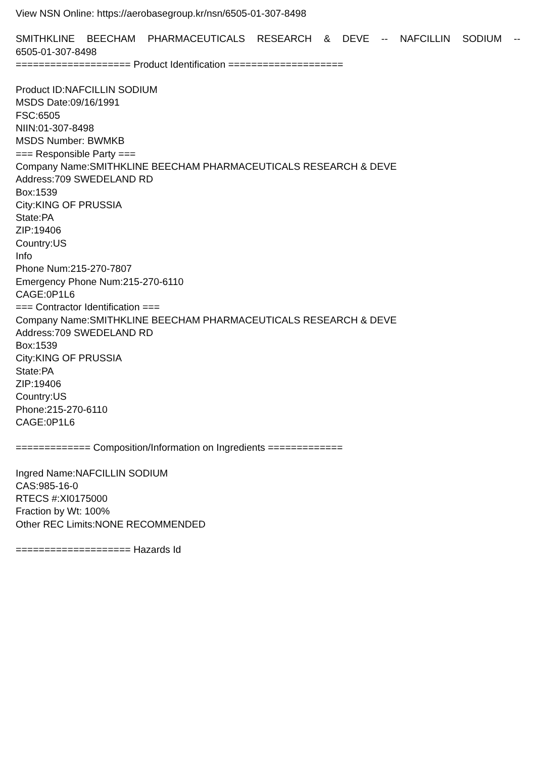View NSN Online: https://aerobasegroup.kr/nsn/6505-01-307-8498
SMITHKLINE BEECHAM PHARMACEUTICALS RESEARCH & DEVE -- NAFCILLIN SODIUM --
6505-01-307-8498
==================== Product Identification ====================
Product ID:NAFCILLIN SODIUM
MSDS Date:09/16/1991
FSC:6505
NIIN:01-307-8498
MSDS Number: BWMKB
=== Responsible Party ===
Company Name:SMITHKLINE BEECHAM PHARMACEUTICALS RESEARCH & DEVE
Address:709 SWEDELAND RD
Box:1539
City:KING OF PRUSSIA
State:PA
ZIP:19406
Country:US
Info
Phone Num:215-270-7807
Emergency Phone Num:215-270-6110
CAGE:0P1L6
=== Contractor Identification ===
Company Name:SMITHKLINE BEECHAM PHARMACEUTICALS RESEARCH & DEVE
Address:709 SWEDELAND RD
Box:1539
City:KING OF PRUSSIA
State:PA
ZIP:19406
Country:US
Phone:215-270-6110
CAGE:0P1L6
============= Composition/Information on Ingredients =============
Ingred Name:NAFCILLIN SODIUM
CAS:985-16-0
RTECS #:XI0175000
Fraction by Wt: 100%
Other REC Limits:NONE RECOMMENDED
==================== Hazards Id